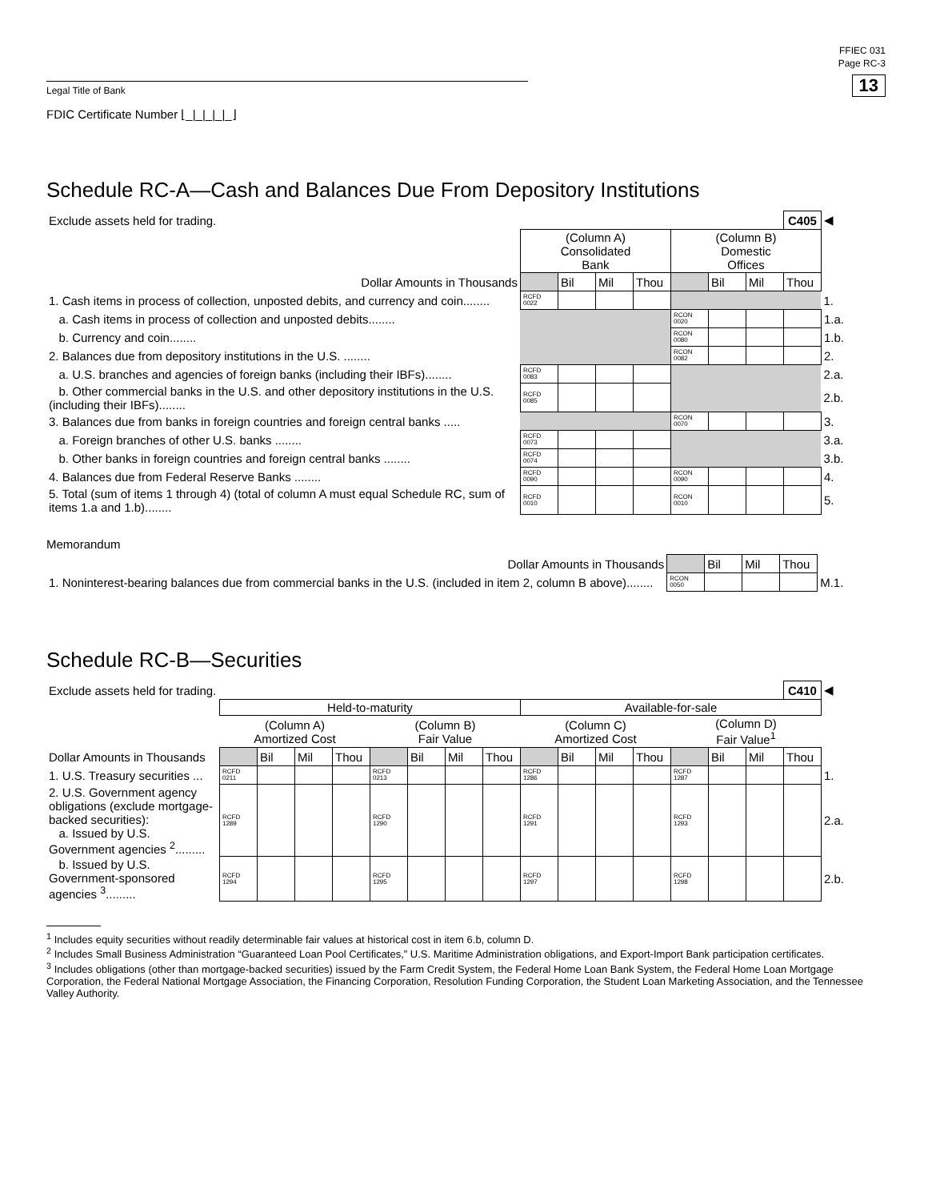FFIEC 031
Page RC-3
13
Legal Title of Bank
FDIC Certificate Number ⌊_|_|_|_|_⌋
Schedule RC-A—Cash and Balances Due From Depository Institutions
| Exclude assets held for trading. | | | | | | | | C405 | ◀ |
| | (Column A) Consolidated Bank | | | | (Column B) Domestic Offices | | | | |
| Dollar Amounts in Thousands | | Bil | Mil | Thou | | Bil | Mil | Thou | |
| 1. Cash items in process of collection, unposted debits, and currency and coin........ | RCFD 0022 | | | | | | | | 1. |
| a. Cash items in process of collection and unposted debits........ | | | | | RCON 0020 | | | | 1.a. |
| b. Currency and coin........ | | | | | RCON 0080 | | | | 1.b. |
| 2. Balances due from depository institutions in the U.S. ........ | | | | | RCON 0082 | | | | 2. |
| a. U.S. branches and agencies of foreign banks (including their IBFs)........ | RCFD 0083 | | | | | | | | 2.a. |
| b. Other commercial banks in the U.S. and other depository institutions in the U.S. (including their IBFs)........ | RCFD 0085 | | | | | | | | 2.b. |
| 3. Balances due from banks in foreign countries and foreign central banks ..... | | | | | RCON 0070 | | | | 3. |
| a. Foreign branches of other U.S. banks ........ | RCFD 0073 | | | | | | | | 3.a. |
| b. Other banks in foreign countries and foreign central banks ........ | RCFD 0074 | | | | | | | | 3.b. |
| 4. Balances due from Federal Reserve Banks ........ | RCFD 0090 | | | | RCON 0090 | | | | 4. |
| 5. Total (sum of items 1 through 4) (total of column A must equal Schedule RC, sum of items 1.a and 1.b)........ | RCFD 0010 | | | | RCON 0010 | | | | 5. |
Memorandum
| Dollar Amounts in Thousands | | Bil | Mil | Thou | |
| 1. Noninterest-bearing balances due from commercial banks in the U.S. (included in item 2, column B above)........ | RCON 0050 | | | | M.1. |
Schedule RC-B—Securities
| Exclude assets held for trading. | | | | | | | | | | | | | | | | C410 | ◀ |
| | Held-to-maturity | | | | | | | | Available-for-sale | | | | | | | | |
| | (Column A) Amortized Cost | | | | (Column B) Fair Value | | | | (Column C) Amortized Cost | | | | (Column D) Fair Value<sup>1</sup> | | | | |
| Dollar Amounts in Thousands | | Bil | Mil | Thou | | Bil | Mil | Thou | | Bil | Mil | Thou | | Bil | Mil | Thou | |
| 1. U.S. Treasury securities ... | RCFD 0211 | | | | RCFD 0213 | | | | RCFD 1286 | | | | RCFD 1287 | | | | 1. |
| 2. U.S. Government agency obligations (exclude mortgage-backed securities): a. Issued by U.S. Government agencies <sup>2</sup>......... | RCFD 1289 | | | | RCFD 1290 | | | | RCFD 1291 | | | | RCFD 1293 | | | | 2.a. |
| b. Issued by U.S. Government-sponsored agencies <sup>3</sup>......... | RCFD 1294 | | | | RCFD 1295 | | | | RCFD 1297 | | | | RCFD 1298 | | | | 2.b. |
<sup>1</sup> Includes equity securities without readily determinable fair values at historical cost in item 6.b, column D.
<sup>2</sup> Includes Small Business Administration “Guaranteed Loan Pool Certificates,” U.S. Maritime Administration obligations, and Export-Import Bank participation certificates.
<sup>3</sup> Includes obligations (other than mortgage-backed securities) issued by the Farm Credit System, the Federal Home Loan Bank System, the Federal Home Loan Mortgage Corporation, the Federal National Mortgage Association, the Financing Corporation, Resolution Funding Corporation, the Student Loan Marketing Association, and the Tennessee Valley Authority.